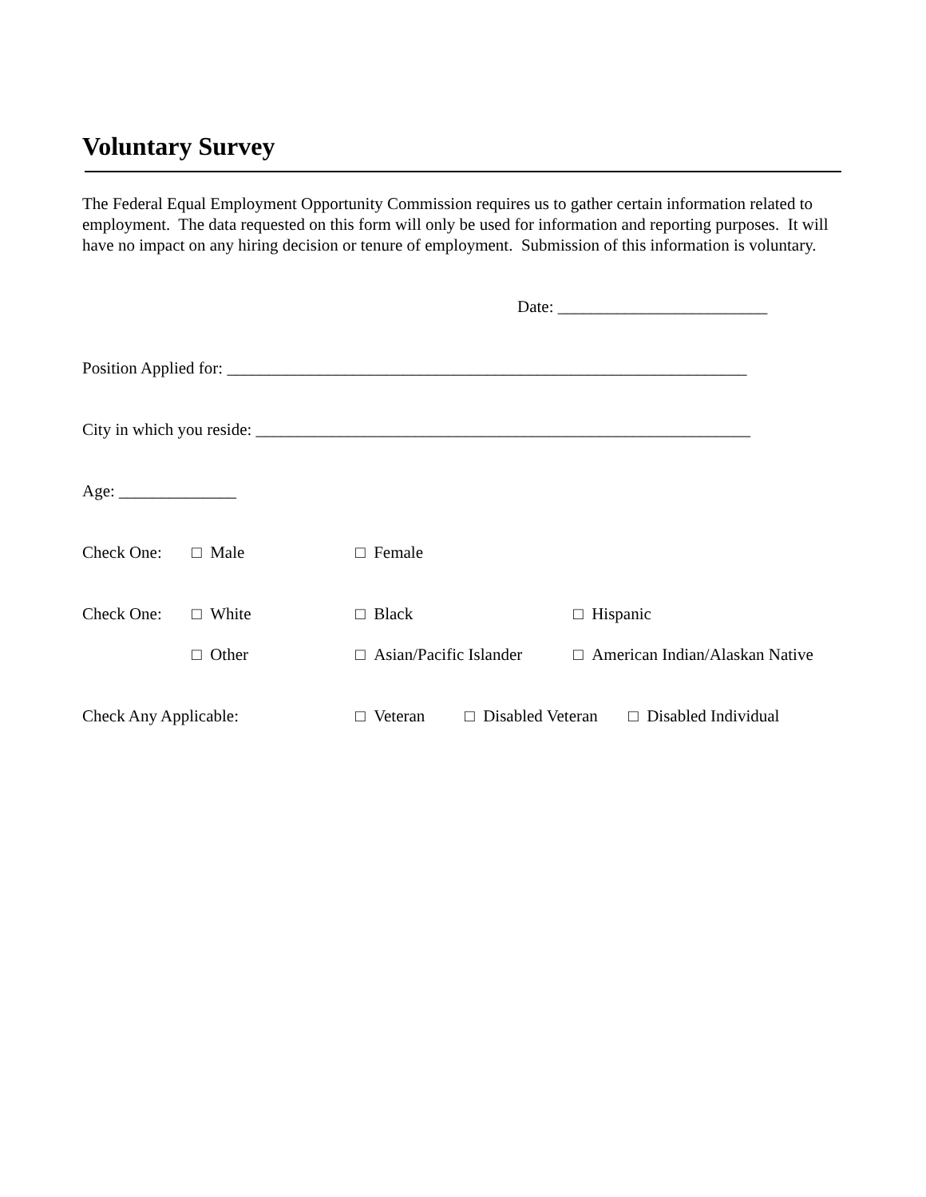Voluntary Survey
The Federal Equal Employment Opportunity Commission requires us to gather certain information related to employment. The data requested on this form will only be used for information and reporting purposes. It will have no impact on any hiring decision or tenure of employment. Submission of this information is voluntary.
Date: _________________________
Position Applied for: ______________________________________________________________
City in which you reside: ___________________________________________________________
Age: ______________
Check One: □ Male □ Female
Check One: □ White □ Black □ Hispanic
□ Other □ Asian/Pacific Islander □ American Indian/Alaskan Native
Check Any Applicable: □ Veteran □ Disabled Veteran □ Disabled Individual